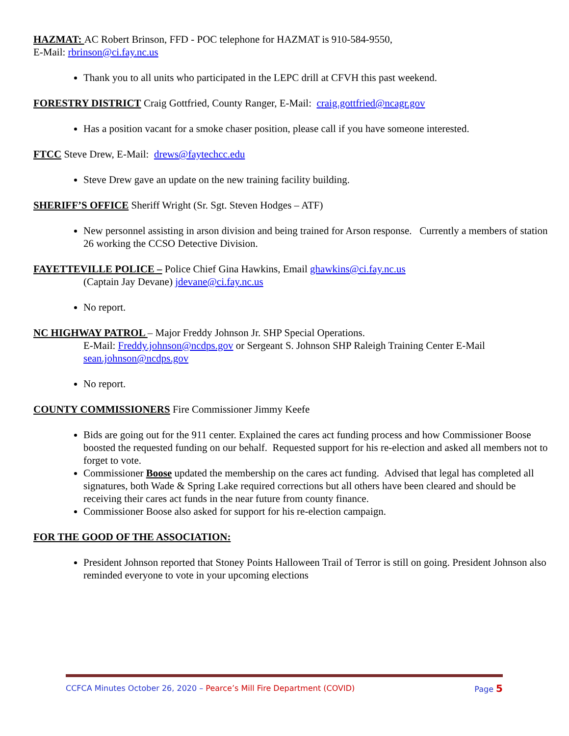HAZMAT: AC Robert Brinson, FFD - POC telephone for HAZMAT is 910-584-9550,
E-Mail: rbrinson@ci.fay.nc.us
Thank you to all units who participated in the LEPC drill at CFVH this past weekend.
FORESTRY DISTRICT Craig Gottfried, County Ranger, E-Mail: craig.gottfried@ncagr.gov
Has a position vacant for a smoke chaser position, please call if you have someone interested.
FTCC Steve Drew, E-Mail: drews@faytechcc.edu
Steve Drew gave an update on the new training facility building.
SHERIFF’S OFFICE Sheriff Wright (Sr. Sgt. Steven Hodges – ATF)
New personnel assisting in arson division and being trained for Arson response. Currently a members of station 26 working the CCSO Detective Division.
FAYETTEVILLE POLICE – Police Chief Gina Hawkins, Email ghawkins@ci.fay.nc.us
(Captain Jay Devane) jdevane@ci.fay.nc.us
No report.
NC HIGHWAY PATROL – Major Freddy Johnson Jr. SHP Special Operations.
E-Mail: Freddy.johnson@ncdps.gov or Sergeant S. Johnson SHP Raleigh Training Center E-Mail sean.johnson@ncdps.gov
No report.
COUNTY COMMISSIONERS Fire Commissioner Jimmy Keefe
Bids are going out for the 911 center. Explained the cares act funding process and how Commissioner Boose boosted the requested funding on our behalf. Requested support for his re-election and asked all members not to forget to vote.
Commissioner Boose updated the membership on the cares act funding. Advised that legal has completed all signatures, both Wade & Spring Lake required corrections but all others have been cleared and should be receiving their cares act funds in the near future from county finance.
Commissioner Boose also asked for support for his re-election campaign.
FOR THE GOOD OF THE ASSOCIATION:
President Johnson reported that Stoney Points Halloween Trail of Terror is still on going. President Johnson also reminded everyone to vote in your upcoming elections
CCFCA Minutes October 26, 2020 – Pearce’s Mill Fire Department (COVID) Page 5